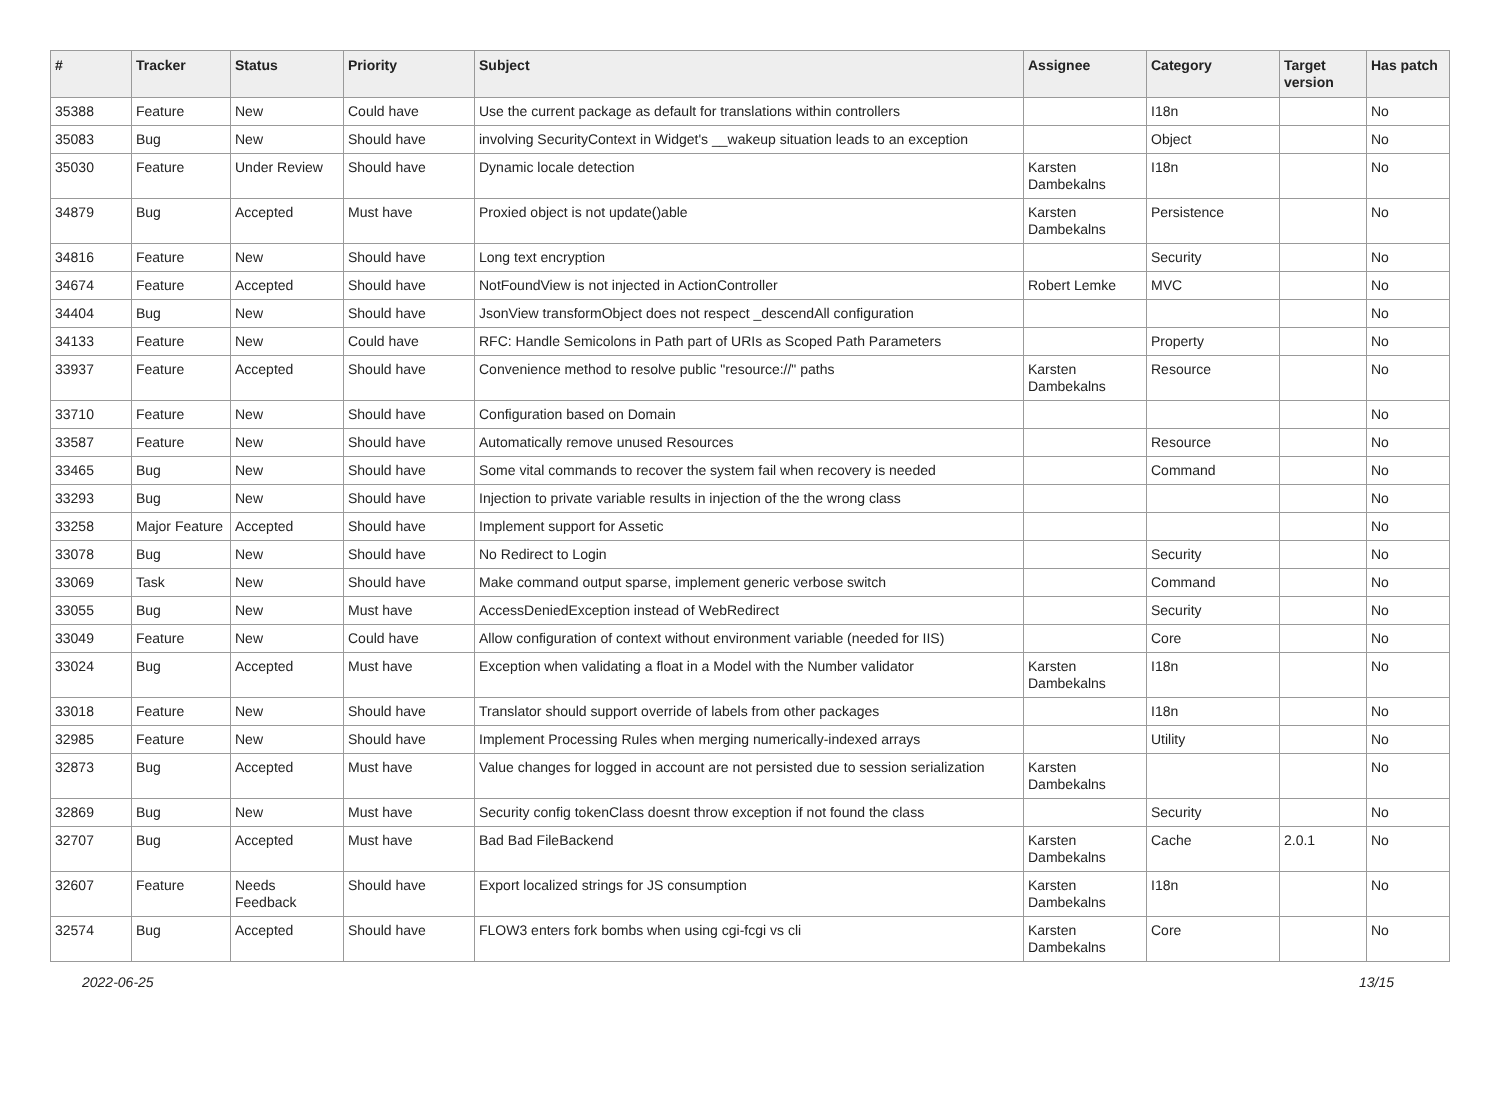| # | Tracker | Status | Priority | Subject | Assignee | Category | Target version | Has patch |
| --- | --- | --- | --- | --- | --- | --- | --- | --- |
| 35388 | Feature | New | Could have | Use the current package as default for translations within controllers | | I18n | | No |
| 35083 | Bug | New | Should have | involving SecurityContext in Widget's __wakeup situation leads to an exception | | Object | | No |
| 35030 | Feature | Under Review | Should have | Dynamic locale detection | Karsten Dambekalns | I18n | | No |
| 34879 | Bug | Accepted | Must have | Proxied object is not update()able | Karsten Dambekalns | Persistence | | No |
| 34816 | Feature | New | Should have | Long text encryption | | Security | | No |
| 34674 | Feature | Accepted | Should have | NotFoundView is not injected in ActionController | Robert Lemke | MVC | | No |
| 34404 | Bug | New | Should have | JsonView transformObject does not respect _descendAll configuration | | | | No |
| 34133 | Feature | New | Could have | RFC: Handle Semicolons in Path part of URIs as Scoped Path Parameters | | Property | | No |
| 33937 | Feature | Accepted | Should have | Convenience method to resolve public "resource://" paths | Karsten Dambekalns | Resource | | No |
| 33710 | Feature | New | Should have | Configuration based on Domain | | | | No |
| 33587 | Feature | New | Should have | Automatically remove unused Resources | | Resource | | No |
| 33465 | Bug | New | Should have | Some vital commands to recover the system fail when recovery is needed | | Command | | No |
| 33293 | Bug | New | Should have | Injection to private variable results in injection of the the wrong class | | | | No |
| 33258 | Major Feature | Accepted | Should have | Implement support for Assetic | | | | No |
| 33078 | Bug | New | Should have | No Redirect to Login | | Security | | No |
| 33069 | Task | New | Should have | Make command output sparse, implement generic verbose switch | | Command | | No |
| 33055 | Bug | New | Must have | AccessDeniedException instead of WebRedirect | | Security | | No |
| 33049 | Feature | New | Could have | Allow configuration of context without environment variable (needed for IIS) | | Core | | No |
| 33024 | Bug | Accepted | Must have | Exception when validating a float in a Model with the Number validator | Karsten Dambekalns | I18n | | No |
| 33018 | Feature | New | Should have | Translator should support override of labels from other packages | | I18n | | No |
| 32985 | Feature | New | Should have | Implement Processing Rules when merging numerically-indexed arrays | | Utility | | No |
| 32873 | Bug | Accepted | Must have | Value changes for logged in account are not persisted due to session serialization | Karsten Dambekalns | | | No |
| 32869 | Bug | New | Must have | Security config tokenClass doesnt throw exception if not found the class | | Security | | No |
| 32707 | Bug | Accepted | Must have | Bad Bad FileBackend | Karsten Dambekalns | Cache | 2.0.1 | No |
| 32607 | Feature | Needs Feedback | Should have | Export localized strings for JS consumption | Karsten Dambekalns | I18n | | No |
| 32574 | Bug | Accepted | Should have | FLOW3 enters fork bombs when using cgi-fcgi vs cli | Karsten Dambekalns | Core | | No |
2022-06-25 13/15